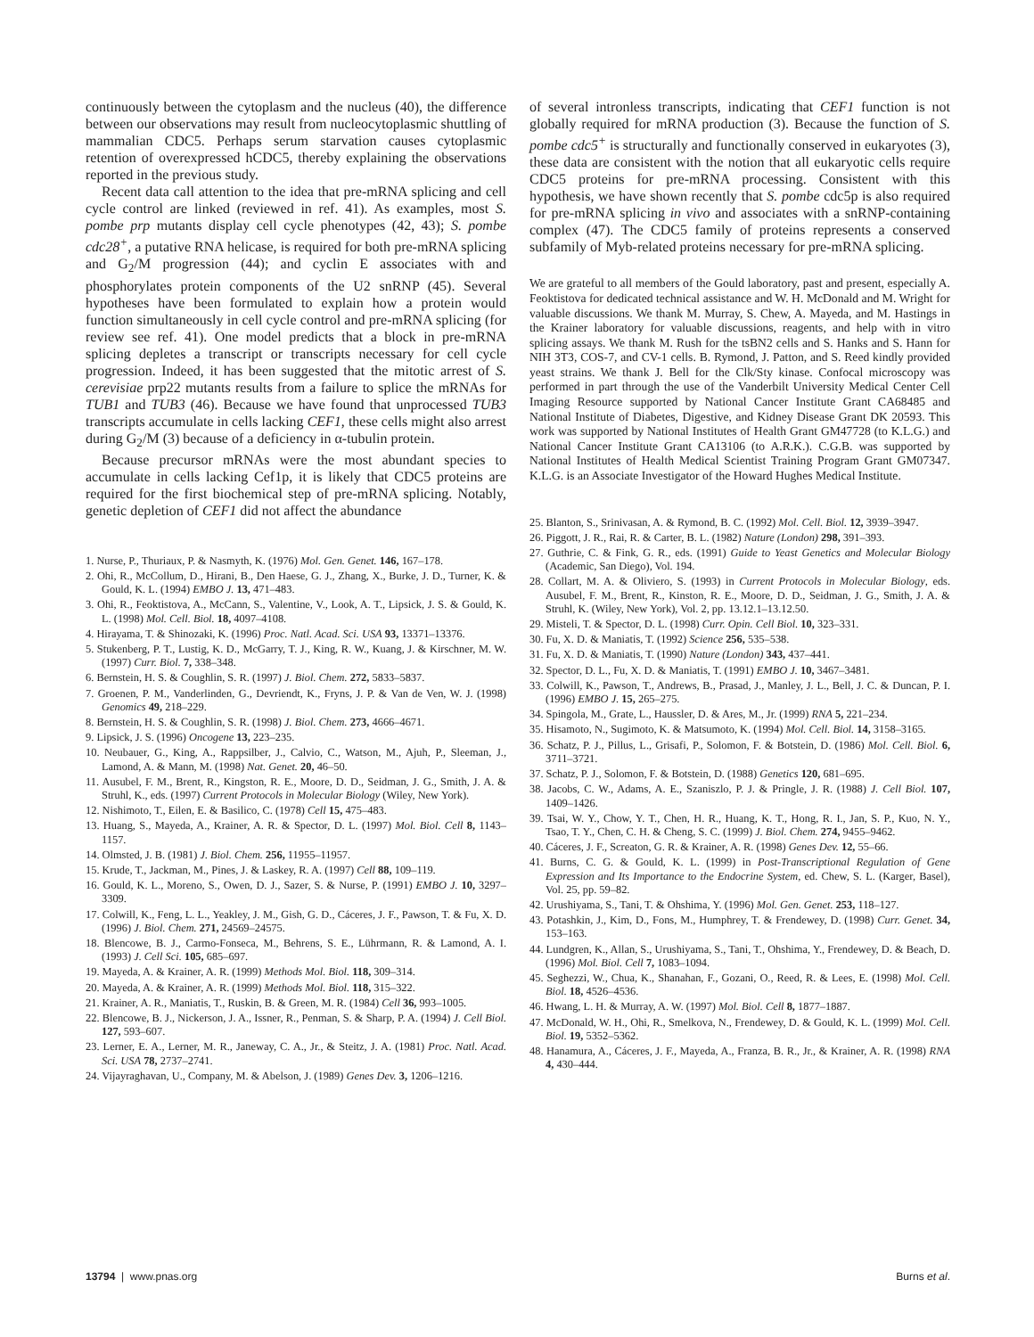continuously between the cytoplasm and the nucleus (40), the difference between our observations may result from nucleocytoplasmic shuttling of mammalian CDC5. Perhaps serum starvation causes cytoplasmic retention of overexpressed hCDC5, thereby explaining the observations reported in the previous study.
Recent data call attention to the idea that pre-mRNA splicing and cell cycle control are linked (reviewed in ref. 41). As examples, most S. pombe prp mutants display cell cycle phenotypes (42, 43); S. pombe cdc28<sup>+</sup>, a putative RNA helicase, is required for both pre-mRNA splicing and G<sub>2</sub>/M progression (44); and cyclin E associates with and phosphorylates protein components of the U2 snRNP (45). Several hypotheses have been formulated to explain how a protein would function simultaneously in cell cycle control and pre-mRNA splicing (for review see ref. 41). One model predicts that a block in pre-mRNA splicing depletes a transcript or transcripts necessary for cell cycle progression. Indeed, it has been suggested that the mitotic arrest of S. cerevisiae prp22 mutants results from a failure to splice the mRNAs for TUB1 and TUB3 (46). Because we have found that unprocessed TUB3 transcripts accumulate in cells lacking CEF1, these cells might also arrest during G<sub>2</sub>/M (3) because of a deficiency in α-tubulin protein.
Because precursor mRNAs were the most abundant species to accumulate in cells lacking Cef1p, it is likely that CDC5 proteins are required for the first biochemical step of pre-mRNA splicing. Notably, genetic depletion of CEF1 did not affect the abundance
1. Nurse, P., Thuriaux, P. & Nasmyth, K. (1976) Mol. Gen. Genet. 146, 167–178.
2. Ohi, R., McCollum, D., Hirani, B., Den Haese, G. J., Zhang, X., Burke, J. D., Turner, K. & Gould, K. L. (1994) EMBO J. 13, 471–483.
3. Ohi, R., Feoktistova, A., McCann, S., Valentine, V., Look, A. T., Lipsick, J. S. & Gould, K. L. (1998) Mol. Cell. Biol. 18, 4097–4108.
4. Hirayama, T. & Shinozaki, K. (1996) Proc. Natl. Acad. Sci. USA 93, 13371–13376.
5. Stukenberg, P. T., Lustig, K. D., McGarry, T. J., King, R. W., Kuang, J. & Kirschner, M. W. (1997) Curr. Biol. 7, 338–348.
6. Bernstein, H. S. & Coughlin, S. R. (1997) J. Biol. Chem. 272, 5833–5837.
7. Groenen, P. M., Vanderlinden, G., Devriendt, K., Fryns, J. P. & Van de Ven, W. J. (1998) Genomics 49, 218–229.
8. Bernstein, H. S. & Coughlin, S. R. (1998) J. Biol. Chem. 273, 4666–4671.
9. Lipsick, J. S. (1996) Oncogene 13, 223–235.
10. Neubauer, G., King, A., Rappsilber, J., Calvio, C., Watson, M., Ajuh, P., Sleeman, J., Lamond, A. & Mann, M. (1998) Nat. Genet. 20, 46–50.
11. Ausubel, F. M., Brent, R., Kingston, R. E., Moore, D. D., Seidman, J. G., Smith, J. A. & Struhl, K., eds. (1997) Current Protocols in Molecular Biology (Wiley, New York).
12. Nishimoto, T., Eilen, E. & Basilico, C. (1978) Cell 15, 475–483.
13. Huang, S., Mayeda, A., Krainer, A. R. & Spector, D. L. (1997) Mol. Biol. Cell 8, 1143–1157.
14. Olmsted, J. B. (1981) J. Biol. Chem. 256, 11955–11957.
15. Krude, T., Jackman, M., Pines, J. & Laskey, R. A. (1997) Cell 88, 109–119.
16. Gould, K. L., Moreno, S., Owen, D. J., Sazer, S. & Nurse, P. (1991) EMBO J. 10, 3297–3309.
17. Colwill, K., Feng, L. L., Yeakley, J. M., Gish, G. D., Cáceres, J. F., Pawson, T. & Fu, X. D. (1996) J. Biol. Chem. 271, 24569–24575.
18. Blencowe, B. J., Carmo-Fonseca, M., Behrens, S. E., Lührmann, R. & Lamond, A. I. (1993) J. Cell Sci. 105, 685–697.
19. Mayeda, A. & Krainer, A. R. (1999) Methods Mol. Biol. 118, 309–314.
20. Mayeda, A. & Krainer, A. R. (1999) Methods Mol. Biol. 118, 315–322.
21. Krainer, A. R., Maniatis, T., Ruskin, B. & Green, M. R. (1984) Cell 36, 993–1005.
22. Blencowe, B. J., Nickerson, J. A., Issner, R., Penman, S. & Sharp, P. A. (1994) J. Cell Biol. 127, 593–607.
23. Lerner, E. A., Lerner, M. R., Janeway, C. A., Jr., & Steitz, J. A. (1981) Proc. Natl. Acad. Sci. USA 78, 2737–2741.
24. Vijayraghavan, U., Company, M. & Abelson, J. (1989) Genes Dev. 3, 1206–1216.
of several intronless transcripts, indicating that CEF1 function is not globally required for mRNA production (3). Because the function of S. pombe cdc5<sup>+</sup> is structurally and functionally conserved in eukaryotes (3), these data are consistent with the notion that all eukaryotic cells require CDC5 proteins for pre-mRNA processing. Consistent with this hypothesis, we have shown recently that S. pombe cdc5p is also required for pre-mRNA splicing in vivo and associates with a snRNP-containing complex (47). The CDC5 family of proteins represents a conserved subfamily of Myb-related proteins necessary for pre-mRNA splicing.
We are grateful to all members of the Gould laboratory, past and present, especially A. Feoktistova for dedicated technical assistance and W. H. McDonald and M. Wright for valuable discussions. We thank M. Murray, S. Chew, A. Mayeda, and M. Hastings in the Krainer laboratory for valuable discussions, reagents, and help with in vitro splicing assays. We thank M. Rush for the tsBN2 cells and S. Hanks and S. Hann for NIH 3T3, COS-7, and CV-1 cells. B. Rymond, J. Patton, and S. Reed kindly provided yeast strains. We thank J. Bell for the Clk/Sty kinase. Confocal microscopy was performed in part through the use of the Vanderbilt University Medical Center Cell Imaging Resource supported by National Cancer Institute Grant CA68485 and National Institute of Diabetes, Digestive, and Kidney Disease Grant DK 20593. This work was supported by National Institutes of Health Grant GM47728 (to K.L.G.) and National Cancer Institute Grant CA13106 (to A.R.K.). C.G.B. was supported by National Institutes of Health Medical Scientist Training Program Grant GM07347. K.L.G. is an Associate Investigator of the Howard Hughes Medical Institute.
25. Blanton, S., Srinivasan, A. & Rymond, B. C. (1992) Mol. Cell. Biol. 12, 3939–3947.
26. Piggott, J. R., Rai, R. & Carter, B. L. (1982) Nature (London) 298, 391–393.
27. Guthrie, C. & Fink, G. R., eds. (1991) Guide to Yeast Genetics and Molecular Biology (Academic, San Diego), Vol. 194.
28. Collart, M. A. & Oliviero, S. (1993) in Current Protocols in Molecular Biology, eds. Ausubel, F. M., Brent, R., Kinston, R. E., Moore, D. D., Seidman, J. G., Smith, J. A. & Struhl, K. (Wiley, New York), Vol. 2, pp. 13.12.1–13.12.50.
29. Misteli, T. & Spector, D. L. (1998) Curr. Opin. Cell Biol. 10, 323–331.
30. Fu, X. D. & Maniatis, T. (1992) Science 256, 535–538.
31. Fu, X. D. & Maniatis, T. (1990) Nature (London) 343, 437–441.
32. Spector, D. L., Fu, X. D. & Maniatis, T. (1991) EMBO J. 10, 3467–3481.
33. Colwill, K., Pawson, T., Andrews, B., Prasad, J., Manley, J. L., Bell, J. C. & Duncan, P. I. (1996) EMBO J. 15, 265–275.
34. Spingola, M., Grate, L., Haussler, D. & Ares, M., Jr. (1999) RNA 5, 221–234.
35. Hisamoto, N., Sugimoto, K. & Matsumoto, K. (1994) Mol. Cell. Biol. 14, 3158–3165.
36. Schatz, P. J., Pillus, L., Grisafi, P., Solomon, F. & Botstein, D. (1986) Mol. Cell. Biol. 6, 3711–3721.
37. Schatz, P. J., Solomon, F. & Botstein, D. (1988) Genetics 120, 681–695.
38. Jacobs, C. W., Adams, A. E., Szaniszlo, P. J. & Pringle, J. R. (1988) J. Cell Biol. 107, 1409–1426.
39. Tsai, W. Y., Chow, Y. T., Chen, H. R., Huang, K. T., Hong, R. I., Jan, S. P., Kuo, N. Y., Tsao, T. Y., Chen, C. H. & Cheng, S. C. (1999) J. Biol. Chem. 274, 9455–9462.
40. Cáceres, J. F., Screaton, G. R. & Krainer, A. R. (1998) Genes Dev. 12, 55–66.
41. Burns, C. G. & Gould, K. L. (1999) in Post-Transcriptional Regulation of Gene Expression and Its Importance to the Endocrine System, ed. Chew, S. L. (Karger, Basel), Vol. 25, pp. 59–82.
42. Urushiyama, S., Tani, T. & Ohshima, Y. (1996) Mol. Gen. Genet. 253, 118–127.
43. Potashkin, J., Kim, D., Fons, M., Humphrey, T. & Frendewey, D. (1998) Curr. Genet. 34, 153–163.
44. Lundgren, K., Allan, S., Urushiyama, S., Tani, T., Ohshima, Y., Frendewey, D. & Beach, D. (1996) Mol. Biol. Cell 7, 1083–1094.
45. Seghezzi, W., Chua, K., Shanahan, F., Gozani, O., Reed, R. & Lees, E. (1998) Mol. Cell. Biol. 18, 4526–4536.
46. Hwang, L. H. & Murray, A. W. (1997) Mol. Biol. Cell 8, 1877–1887.
47. McDonald, W. H., Ohi, R., Smelkova, N., Frendewey, D. & Gould, K. L. (1999) Mol. Cell. Biol. 19, 5352–5362.
48. Hanamura, A., Cáceres, J. F., Mayeda, A., Franza, B. R., Jr., & Krainer, A. R. (1998) RNA 4, 430–444.
13794 | www.pnas.org Burns et al.